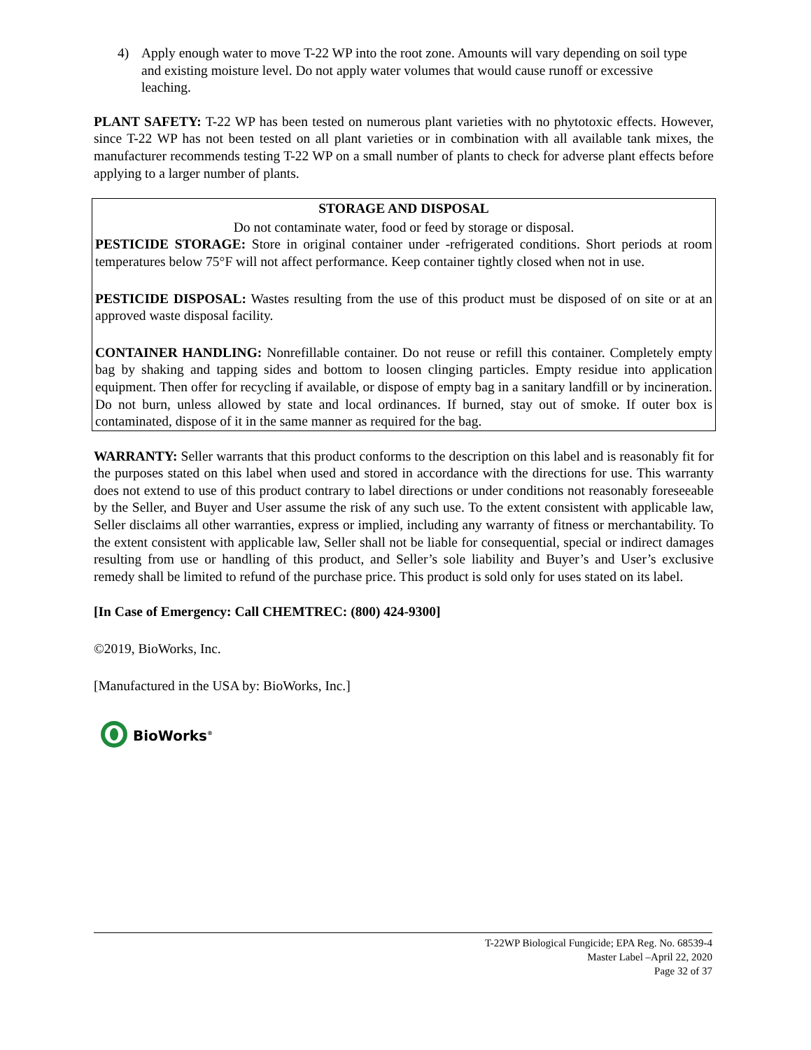4) Apply enough water to move T-22 WP into the root zone. Amounts will vary depending on soil type and existing moisture level. Do not apply water volumes that would cause runoff or excessive leaching.
PLANT SAFETY: T-22 WP has been tested on numerous plant varieties with no phytotoxic effects. However, since T-22 WP has not been tested on all plant varieties or in combination with all available tank mixes, the manufacturer recommends testing T-22 WP on a small number of plants to check for adverse plant effects before applying to a larger number of plants.
STORAGE AND DISPOSAL
Do not contaminate water, food or feed by storage or disposal.
PESTICIDE STORAGE: Store in original container under -refrigerated conditions. Short periods at room temperatures below 75°F will not affect performance. Keep container tightly closed when not in use.
PESTICIDE DISPOSAL: Wastes resulting from the use of this product must be disposed of on site or at an approved waste disposal facility.
CONTAINER HANDLING: Nonrefillable container. Do not reuse or refill this container. Completely empty bag by shaking and tapping sides and bottom to loosen clinging particles. Empty residue into application equipment. Then offer for recycling if available, or dispose of empty bag in a sanitary landfill or by incineration. Do not burn, unless allowed by state and local ordinances. If burned, stay out of smoke. If outer box is contaminated, dispose of it in the same manner as required for the bag.
WARRANTY: Seller warrants that this product conforms to the description on this label and is reasonably fit for the purposes stated on this label when used and stored in accordance with the directions for use. This warranty does not extend to use of this product contrary to label directions or under conditions not reasonably foreseeable by the Seller, and Buyer and User assume the risk of any such use. To the extent consistent with applicable law, Seller disclaims all other warranties, express or implied, including any warranty of fitness or merchantability. To the extent consistent with applicable law, Seller shall not be liable for consequential, special or indirect damages resulting from use or handling of this product, and Seller’s sole liability and Buyer’s and User’s exclusive remedy shall be limited to refund of the purchase price. This product is sold only for uses stated on its label.
[In Case of Emergency: Call CHEMTREC: (800) 424-9300]
©2019, BioWorks, Inc.
[Manufactured in the USA by: BioWorks, Inc.]
BioWorks<sup>®</sup>
T-22WP Biological Fungicide; EPA Reg. No. 68539-4
Master Label –April 22, 2020
Page 32 of 37